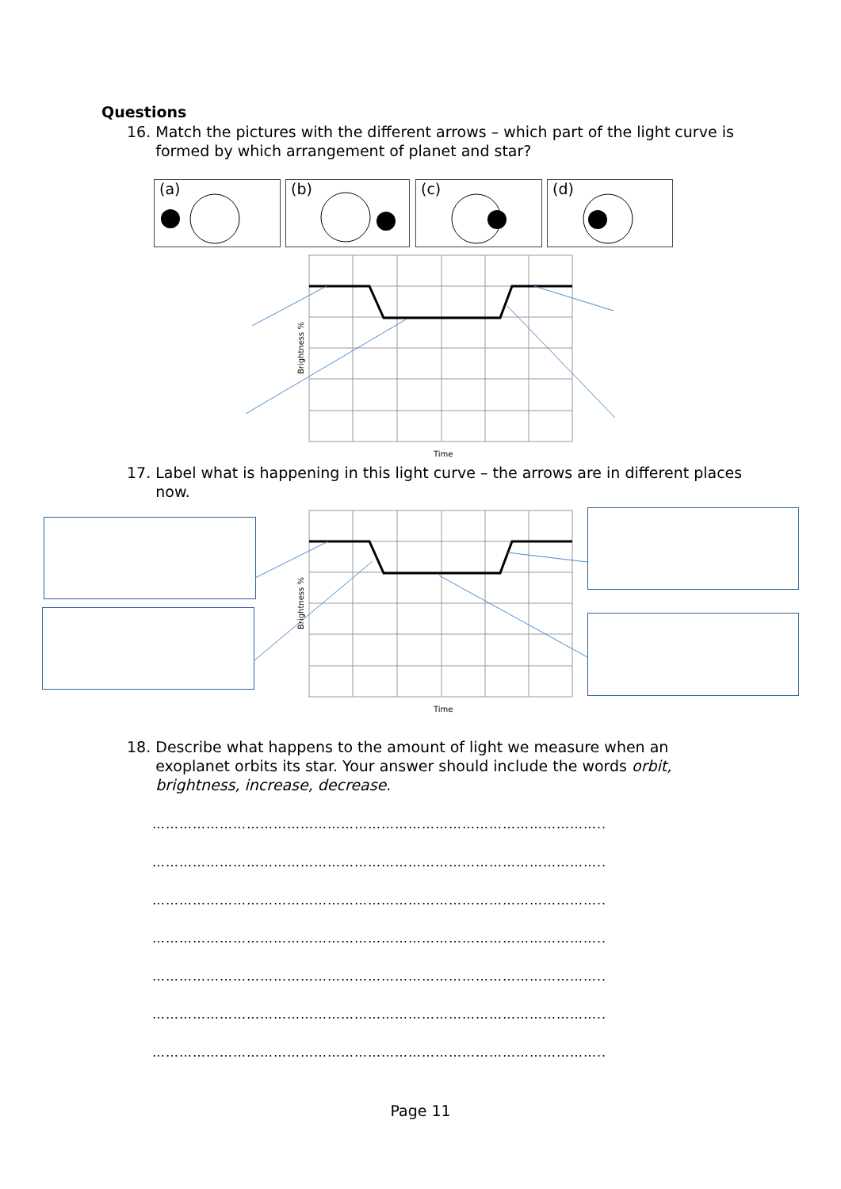Questions
16. Match the pictures with the different arrows – which part of the light curve is
formed by which arrangement of planet and star?
(a) (b) (c) (d)
Brightness %
Time
17. Label what is happening in this light curve – the arrows are in different places
now.
Brightness %
Time
18. Describe what happens to the amount of light we measure when an
exoplanet orbits its star. Your answer should include the words orbit,
brightness, increase, decrease.
………………………………………………………………………………………..
………………………………………………………………………………………..
………………………………………………………………………………………..
………………………………………………………………………………………..
………………………………………………………………………………………..
………………………………………………………………………………………..
………………………………………………………………………………………..
Page 11